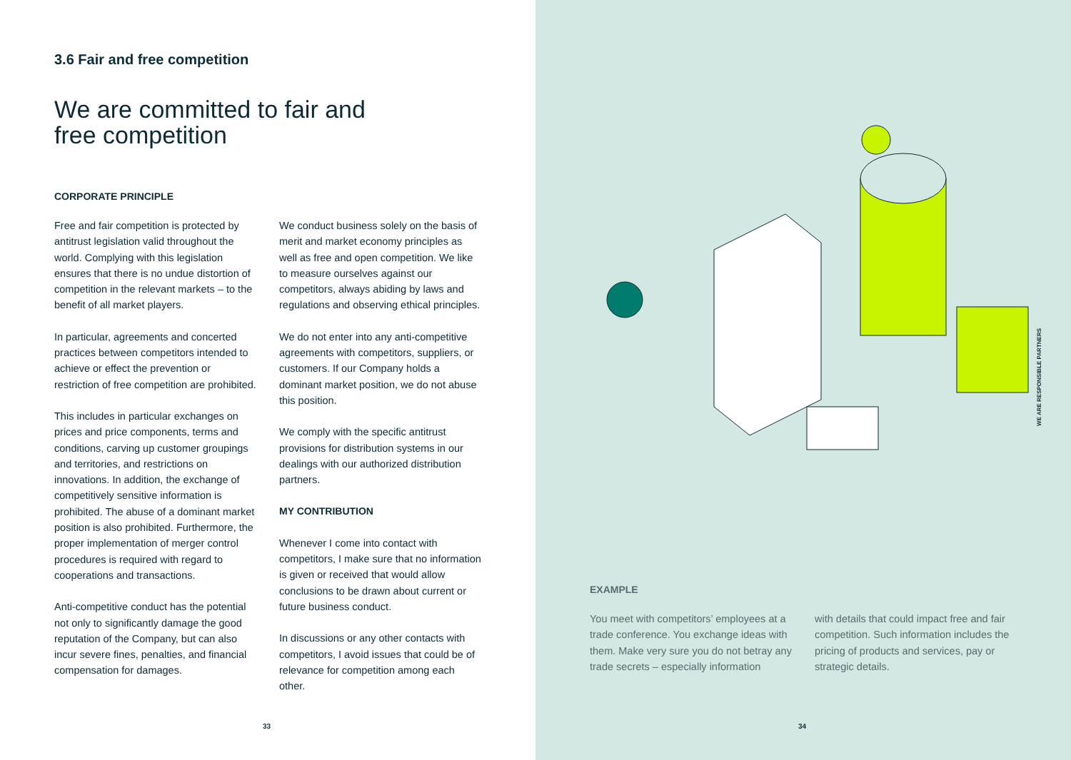3.6 Fair and free competition
We are committed to fair and
free competition
CORPORATE PRINCIPLE
Free and fair competition is protected by antitrust legislation valid throughout the world. Complying with this legislation ensures that there is no undue distortion of competition in the relevant markets – to the benefit of all market players.
In particular, agreements and concerted practices between competitors intended to achieve or effect the prevention or restriction of free competition are prohibited.
This includes in particular exchanges on prices and price components, terms and conditions, carving up customer groupings and territories, and restrictions on innovations. In addition, the exchange of competitively sensitive information is prohibited. The abuse of a dominant market position is also prohibited. Furthermore, the proper implementation of merger control procedures is required with regard to cooperations and transactions.
Anti-competitive conduct has the potential not only to significantly damage the good reputation of the Company, but can also incur severe fines, penalties, and financial compensation for damages.
We conduct business solely on the basis of merit and market economy principles as well as free and open competition. We like to measure ourselves against our competitors, always abiding by laws and regulations and observing ethical principles.
We do not enter into any anti-competitive agreements with competitors, suppliers, or customers. If our Company holds a dominant market position, we do not abuse this position.
We comply with the specific antitrust provisions for distribution systems in our dealings with our authorized distribution partners.
MY CONTRIBUTION
Whenever I come into contact with competitors, I make sure that no information is given or received that would allow conclusions to be drawn about current or future business conduct.
In discussions or any other contacts with competitors, I avoid issues that could be of relevance for competition among each other.
33
EXAMPLE
You meet with competitors’ employees at a trade conference. You exchange ideas with them. Make very sure you do not betray any trade secrets – especially information
with details that could impact free and fair competition. Such information includes the pricing of products and services, pay or strategic details.
WE ARE RESPONSIBLE PARTNERS
34